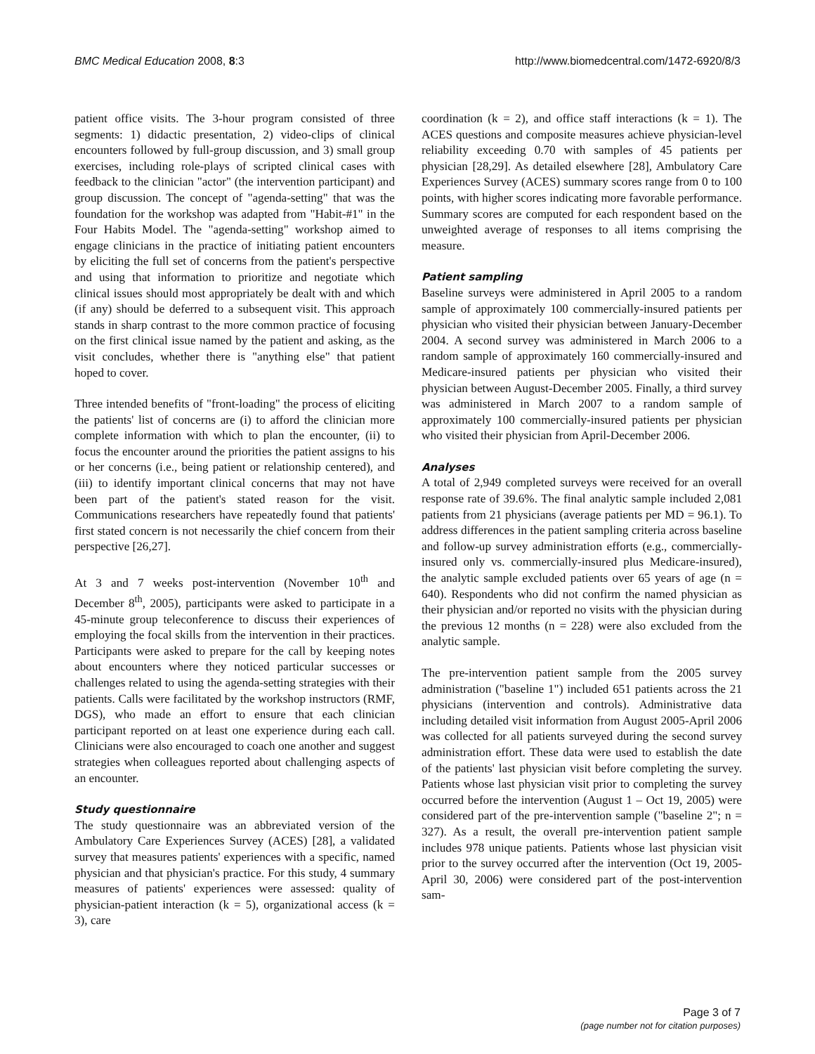BMC Medical Education 2008, 8:3 http://www.biomedcentral.com/1472-6920/8/3
patient office visits. The 3-hour program consisted of three segments: 1) didactic presentation, 2) video-clips of clinical encounters followed by full-group discussion, and 3) small group exercises, including role-plays of scripted clinical cases with feedback to the clinician "actor" (the intervention participant) and group discussion. The concept of "agenda-setting" that was the foundation for the workshop was adapted from "Habit-#1" in the Four Habits Model. The "agenda-setting" workshop aimed to engage clinicians in the practice of initiating patient encounters by eliciting the full set of concerns from the patient's perspective and using that information to prioritize and negotiate which clinical issues should most appropriately be dealt with and which (if any) should be deferred to a subsequent visit. This approach stands in sharp contrast to the more common practice of focusing on the first clinical issue named by the patient and asking, as the visit concludes, whether there is "anything else" that patient hoped to cover.
Three intended benefits of "front-loading" the process of eliciting the patients' list of concerns are (i) to afford the clinician more complete information with which to plan the encounter, (ii) to focus the encounter around the priorities the patient assigns to his or her concerns (i.e., being patient or relationship centered), and (iii) to identify important clinical concerns that may not have been part of the patient's stated reason for the visit. Communications researchers have repeatedly found that patients' first stated concern is not necessarily the chief concern from their perspective [26,27].
At 3 and 7 weeks post-intervention (November 10<sup>th</sup> and December 8<sup>th</sup>, 2005), participants were asked to participate in a 45-minute group teleconference to discuss their experiences of employing the focal skills from the intervention in their practices. Participants were asked to prepare for the call by keeping notes about encounters where they noticed particular successes or challenges related to using the agenda-setting strategies with their patients. Calls were facilitated by the workshop instructors (RMF, DGS), who made an effort to ensure that each clinician participant reported on at least one experience during each call. Clinicians were also encouraged to coach one another and suggest strategies when colleagues reported about challenging aspects of an encounter.
Study questionnaire
The study questionnaire was an abbreviated version of the Ambulatory Care Experiences Survey (ACES) [28], a validated survey that measures patients' experiences with a specific, named physician and that physician's practice. For this study, 4 summary measures of patients' experiences were assessed: quality of physician-patient interaction (k = 5), organizational access (k = 3), care
coordination (k = 2), and office staff interactions (k = 1). The ACES questions and composite measures achieve physician-level reliability exceeding 0.70 with samples of 45 patients per physician [28,29]. As detailed elsewhere [28], Ambulatory Care Experiences Survey (ACES) summary scores range from 0 to 100 points, with higher scores indicating more favorable performance. Summary scores are computed for each respondent based on the unweighted average of responses to all items comprising the measure.
Patient sampling
Baseline surveys were administered in April 2005 to a random sample of approximately 100 commercially-insured patients per physician who visited their physician between January-December 2004. A second survey was administered in March 2006 to a random sample of approximately 160 commercially-insured and Medicare-insured patients per physician who visited their physician between August-December 2005. Finally, a third survey was administered in March 2007 to a random sample of approximately 100 commercially-insured patients per physician who visited their physician from April-December 2006.
Analyses
A total of 2,949 completed surveys were received for an overall response rate of 39.6%. The final analytic sample included 2,081 patients from 21 physicians (average patients per MD = 96.1). To address differences in the patient sampling criteria across baseline and follow-up survey administration efforts (e.g., commercially-insured only vs. commercially-insured plus Medicare-insured), the analytic sample excluded patients over 65 years of age (n = 640). Respondents who did not confirm the named physician as their physician and/or reported no visits with the physician during the previous 12 months (n = 228) were also excluded from the analytic sample.
The pre-intervention patient sample from the 2005 survey administration ("baseline 1") included 651 patients across the 21 physicians (intervention and controls). Administrative data including detailed visit information from August 2005-April 2006 was collected for all patients surveyed during the second survey administration effort. These data were used to establish the date of the patients' last physician visit before completing the survey. Patients whose last physician visit prior to completing the survey occurred before the intervention (August 1 – Oct 19, 2005) were considered part of the pre-intervention sample ("baseline 2"; n = 327). As a result, the overall pre-intervention patient sample includes 978 unique patients. Patients whose last physician visit prior to the survey occurred after the intervention (Oct 19, 2005-April 30, 2006) were considered part of the post-intervention sam-
Page 3 of 7
(page number not for citation purposes)